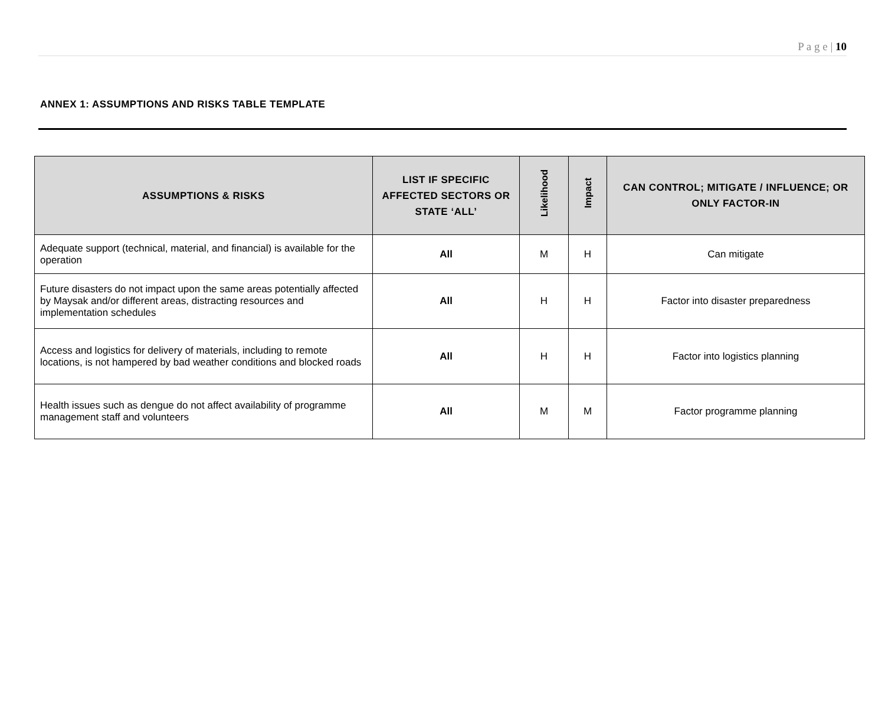P a g e | 10
ANNEX 1: ASSUMPTIONS AND RISKS TABLE TEMPLATE
| ASSUMPTIONS & RISKS | LIST IF SPECIFIC AFFECTED SECTORS OR STATE ‘ALL’ | Likelihood | Impact | CAN CONTROL; MITIGATE / INFLUENCE; OR ONLY FACTOR-IN |
| --- | --- | --- | --- | --- |
| Adequate support (technical, material, and financial) is available for the operation | All | M | H | Can mitigate |
| Future disasters do not impact upon the same areas potentially affected by Maysak and/or different areas, distracting resources and implementation schedules | All | H | H | Factor into disaster preparedness |
| Access and logistics for delivery of materials, including to remote locations, is not hampered by bad weather conditions and blocked roads | All | H | H | Factor into logistics planning |
| Health issues such as dengue do not affect availability of programme management staff and volunteers | All | M | M | Factor programme planning |